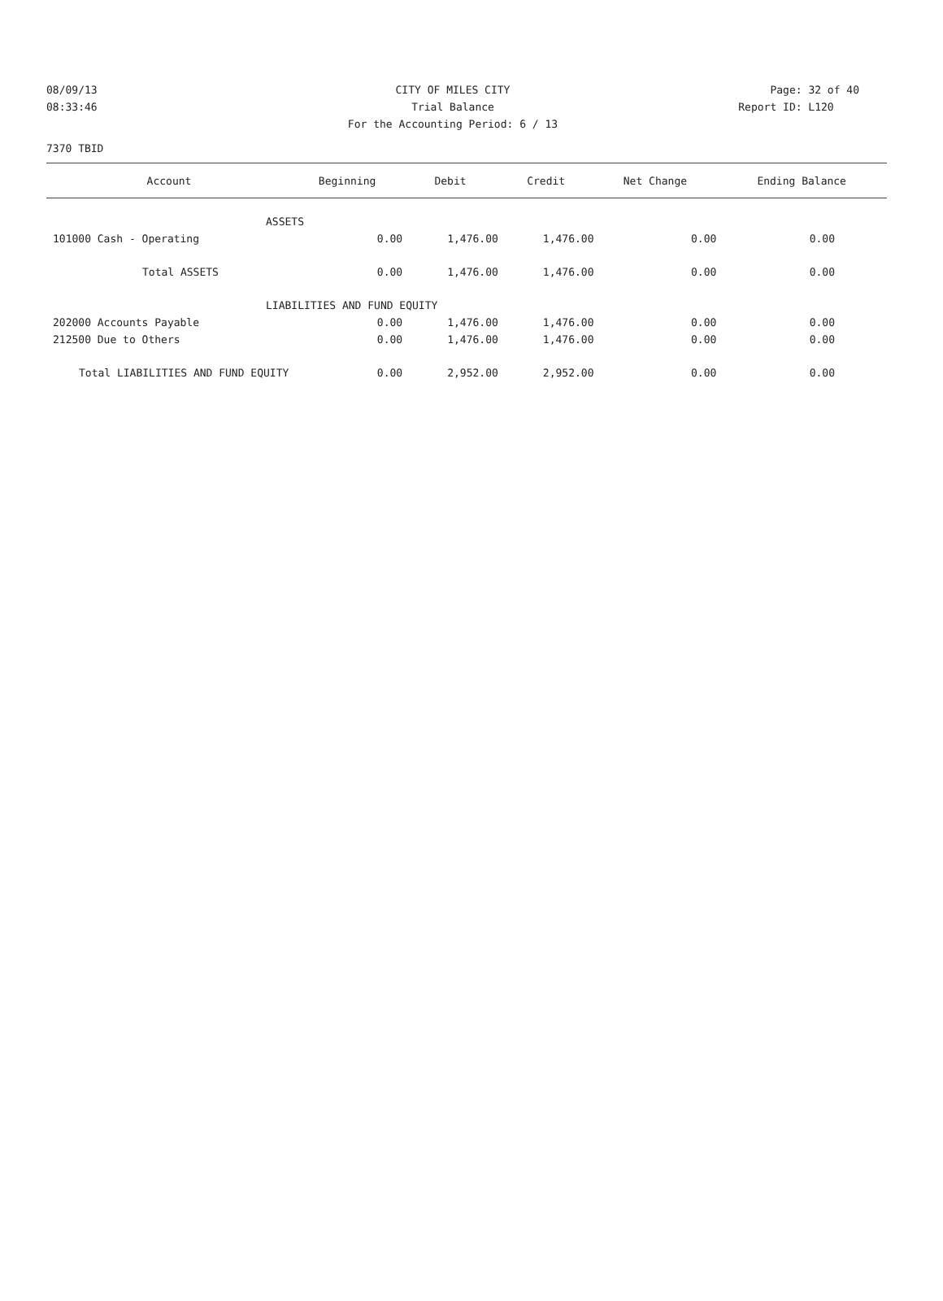08/09/13 CITY OF MILES CITY Page: 32 of 40
08:33:46 Trial Balance Report ID: L120
For the Accounting Period: 6 / 13
7370 TBID
| Account | Beginning | Debit | Credit | Net Change | Ending Balance |
| --- | --- | --- | --- | --- | --- |
| ASSETS | | | | | |
| 101000 Cash - Operating | 0.00 | 1,476.00 | 1,476.00 | 0.00 | 0.00 |
| Total ASSETS | 0.00 | 1,476.00 | 1,476.00 | 0.00 | 0.00 |
| LIABILITIES AND FUND EQUITY | | | | | |
| 202000 Accounts Payable | 0.00 | 1,476.00 | 1,476.00 | 0.00 | 0.00 |
| 212500 Due to Others | 0.00 | 1,476.00 | 1,476.00 | 0.00 | 0.00 |
| Total LIABILITIES AND FUND EQUITY | 0.00 | 2,952.00 | 2,952.00 | 0.00 | 0.00 |